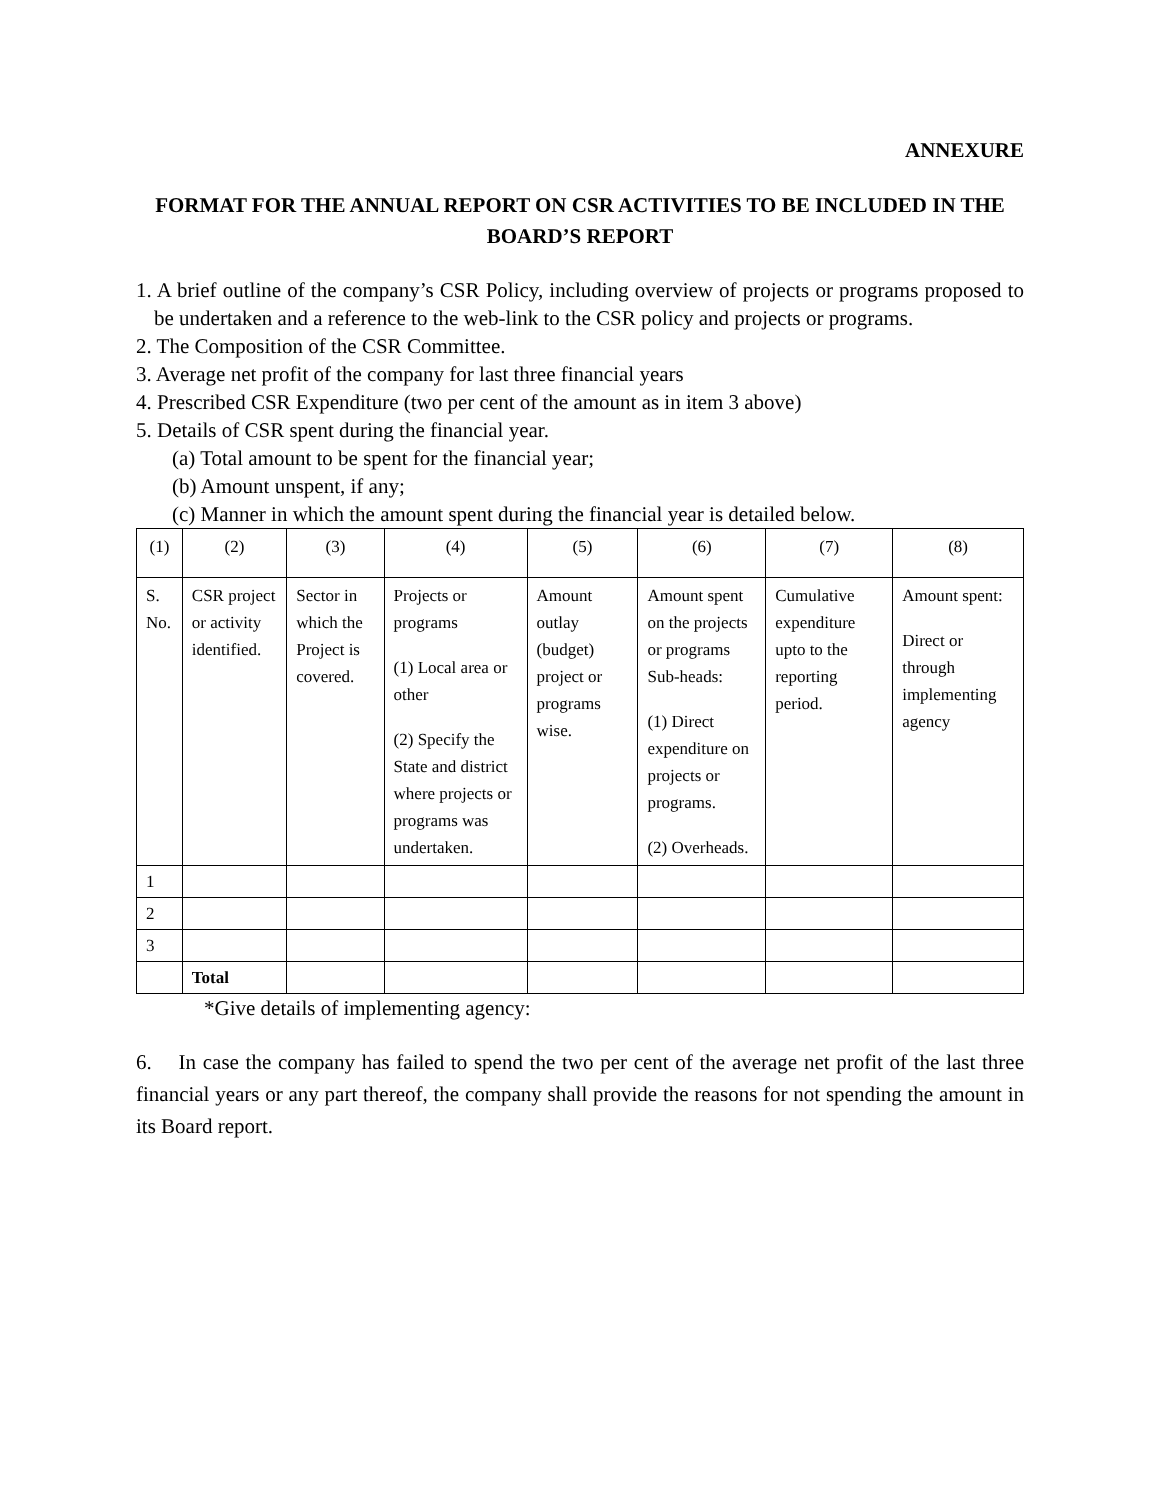ANNEXURE
FORMAT FOR THE ANNUAL REPORT ON CSR ACTIVITIES TO BE INCLUDED IN THE BOARD’S REPORT
1. A brief outline of the company’s CSR Policy, including overview of projects or programs proposed to be undertaken and a reference to the web-link to the CSR policy and projects or programs.
2. The Composition of the CSR Committee.
3. Average net profit of the company for last three financial years
4. Prescribed CSR Expenditure (two per cent of the amount as in item 3 above)
5. Details of CSR spent during the financial year.
(a) Total amount to be spent for the financial year;
(b) Amount unspent, if any;
(c) Manner in which the amount spent during the financial year is detailed below.
| (1) | (2) | (3) | (4) | (5) | (6) | (7) | (8) |
| S. No. | CSR project or activity identified. | Sector in which the Project is covered. | Projects or programs (1) Local area or other (2) Specify the State and district where projects or programs was undertaken. | Amount outlay (budget) project or programs wise. | Amount spent on the projects or programs Sub-heads: (1) Direct expenditure on projects or programs. (2) Overheads. | Cumulative expenditure upto to the reporting period. | Amount spent: Direct or through implementing agency |
| 1 | | | | | | | |
| 2 | | | | | | | |
| 3 | | | | | | | |
| | Total | | | | | | |
*Give details of implementing agency:
6. In case the company has failed to spend the two per cent of the average net profit of the last three financial years or any part thereof, the company shall provide the reasons for not spending the amount in its Board report.